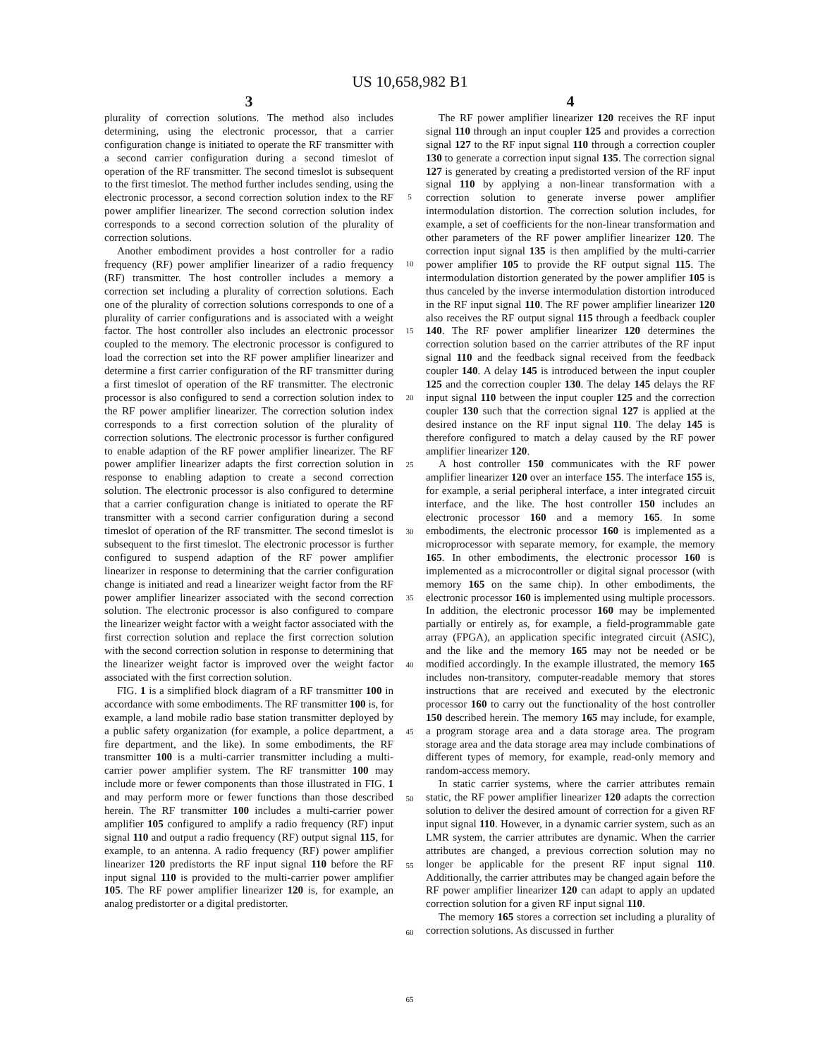US 10,658,982 B1
3
plurality of correction solutions. The method also includes determining, using the electronic processor, that a carrier configuration change is initiated to operate the RF transmitter with a second carrier configuration during a second timeslot of operation of the RF transmitter. The second timeslot is subsequent to the first timeslot. The method further includes sending, using the electronic processor, a second correction solution index to the RF power amplifier linearizer. The second correction solution index corresponds to a second correction solution of the plurality of correction solutions.
Another embodiment provides a host controller for a radio frequency (RF) power amplifier linearizer of a radio frequency (RF) transmitter. The host controller includes a memory a correction set including a plurality of correction solutions. Each one of the plurality of correction solutions corresponds to one of a plurality of carrier configurations and is associated with a weight factor. The host controller also includes an electronic processor coupled to the memory. The electronic processor is configured to load the correction set into the RF power amplifier linearizer and determine a first carrier configuration of the RF transmitter during a first timeslot of operation of the RF transmitter. The electronic processor is also configured to send a correction solution index to the RF power amplifier linearizer. The correction solution index corresponds to a first correction solution of the plurality of correction solutions. The electronic processor is further configured to enable adaption of the RF power amplifier linearizer. The RF power amplifier linearizer adapts the first correction solution in response to enabling adaption to create a second correction solution. The electronic processor is also configured to determine that a carrier configuration change is initiated to operate the RF transmitter with a second carrier configuration during a second timeslot of operation of the RF transmitter. The second timeslot is subsequent to the first timeslot. The electronic processor is further configured to suspend adaption of the RF power amplifier linearizer in response to determining that the carrier configuration change is initiated and read a linearizer weight factor from the RF power amplifier linearizer associated with the second correction solution. The electronic processor is also configured to compare the linearizer weight factor with a weight factor associated with the first correction solution and replace the first correction solution with the second correction solution in response to determining that the linearizer weight factor is improved over the weight factor associated with the first correction solution.
FIG. 1 is a simplified block diagram of a RF transmitter 100 in accordance with some embodiments. The RF transmitter 100 is, for example, a land mobile radio base station transmitter deployed by a public safety organization (for example, a police department, a fire department, and the like). In some embodiments, the RF transmitter 100 is a multi-carrier transmitter including a multi-carrier power amplifier system. The RF transmitter 100 may include more or fewer components than those illustrated in FIG. 1 and may perform more or fewer functions than those described herein. The RF transmitter 100 includes a multi-carrier power amplifier 105 configured to amplify a radio frequency (RF) input signal 110 and output a radio frequency (RF) output signal 115, for example, to an antenna. A radio frequency (RF) power amplifier linearizer 120 predistorts the RF input signal 110 before the RF input signal 110 is provided to the multi-carrier power amplifier 105. The RF power amplifier linearizer 120 is, for example, an analog predistorter or a digital predistorter.
5
10
15
20
25
30
35
40
45
50
55
60
65
4
The RF power amplifier linearizer 120 receives the RF input signal 110 through an input coupler 125 and provides a correction signal 127 to the RF input signal 110 through a correction coupler 130 to generate a correction input signal 135. The correction signal 127 is generated by creating a predistorted version of the RF input signal 110 by applying a non-linear transformation with a correction solution to generate inverse power amplifier intermodulation distortion. The correction solution includes, for example, a set of coefficients for the non-linear transformation and other parameters of the RF power amplifier linearizer 120. The correction input signal 135 is then amplified by the multi-carrier power amplifier 105 to provide the RF output signal 115. The intermodulation distortion generated by the power amplifier 105 is thus canceled by the inverse intermodulation distortion introduced in the RF input signal 110. The RF power amplifier linearizer 120 also receives the RF output signal 115 through a feedback coupler 140. The RF power amplifier linearizer 120 determines the correction solution based on the carrier attributes of the RF input signal 110 and the feedback signal received from the feedback coupler 140. A delay 145 is introduced between the input coupler 125 and the correction coupler 130. The delay 145 delays the RF input signal 110 between the input coupler 125 and the correction coupler 130 such that the correction signal 127 is applied at the desired instance on the RF input signal 110. The delay 145 is therefore configured to match a delay caused by the RF power amplifier linearizer 120.
A host controller 150 communicates with the RF power amplifier linearizer 120 over an interface 155. The interface 155 is, for example, a serial peripheral interface, a inter integrated circuit interface, and the like. The host controller 150 includes an electronic processor 160 and a memory 165. In some embodiments, the electronic processor 160 is implemented as a microprocessor with separate memory, for example, the memory 165. In other embodiments, the electronic processor 160 is implemented as a microcontroller or digital signal processor (with memory 165 on the same chip). In other embodiments, the electronic processor 160 is implemented using multiple processors. In addition, the electronic processor 160 may be implemented partially or entirely as, for example, a field-programmable gate array (FPGA), an application specific integrated circuit (ASIC), and the like and the memory 165 may not be needed or be modified accordingly. In the example illustrated, the memory 165 includes non-transitory, computer-readable memory that stores instructions that are received and executed by the electronic processor 160 to carry out the functionality of the host controller 150 described herein. The memory 165 may include, for example, a program storage area and a data storage area. The program storage area and the data storage area may include combinations of different types of memory, for example, read-only memory and random-access memory.
In static carrier systems, where the carrier attributes remain static, the RF power amplifier linearizer 120 adapts the correction solution to deliver the desired amount of correction for a given RF input signal 110. However, in a dynamic carrier system, such as an LMR system, the carrier attributes are dynamic. When the carrier attributes are changed, a previous correction solution may no longer be applicable for the present RF input signal 110. Additionally, the carrier attributes may be changed again before the RF power amplifier linearizer 120 can adapt to apply an updated correction solution for a given RF input signal 110.
The memory 165 stores a correction set including a plurality of correction solutions. As discussed in further